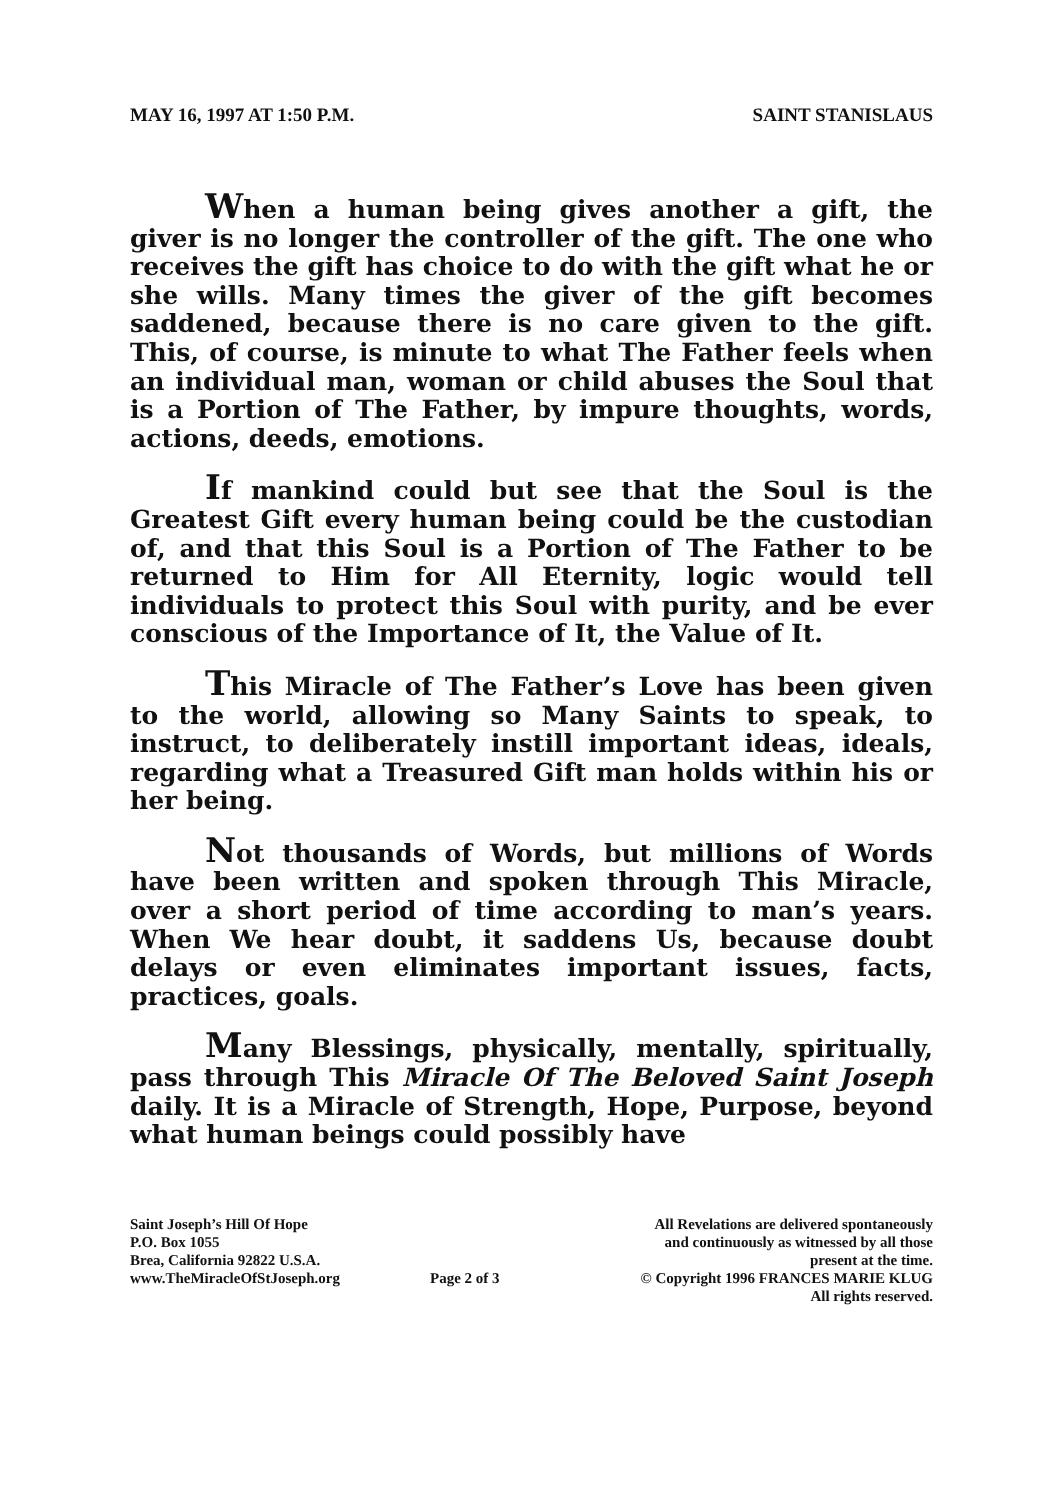MAY 16, 1997 AT 1:50 P.M. SAINT STANISLAUS
When a human being gives another a gift, the giver is no longer the controller of the gift. The one who receives the gift has choice to do with the gift what he or she wills. Many times the giver of the gift becomes saddened, because there is no care given to the gift. This, of course, is minute to what The Father feels when an individual man, woman or child abuses the Soul that is a Portion of The Father, by impure thoughts, words, actions, deeds, emotions.
If mankind could but see that the Soul is the Greatest Gift every human being could be the custodian of, and that this Soul is a Portion of The Father to be returned to Him for All Eternity, logic would tell individuals to protect this Soul with purity, and be ever conscious of the Importance of It, the Value of It.
This Miracle of The Father’s Love has been given to the world, allowing so Many Saints to speak, to instruct, to deliberately instill important ideas, ideals, regarding what a Treasured Gift man holds within his or her being.
Not thousands of Words, but millions of Words have been written and spoken through This Miracle, over a short period of time according to man’s years. When We hear doubt, it saddens Us, because doubt delays or even eliminates important issues, facts, practices, goals.
Many Blessings, physically, mentally, spiritually, pass through This Miracle Of The Beloved Saint Joseph daily. It is a Miracle of Strength, Hope, Purpose, beyond what human beings could possibly have
Saint Joseph’s Hill Of Hope
P.O. Box 1055
Brea, California 92822 U.S.A.
www.TheMiracleOfStJoseph.org
Page 2 of 3 All Revelations are delivered spontaneously
and continuously as witnessed by all those
present at the time.
© Copyright 1996 FRANCES MARIE KLUG
All rights reserved.